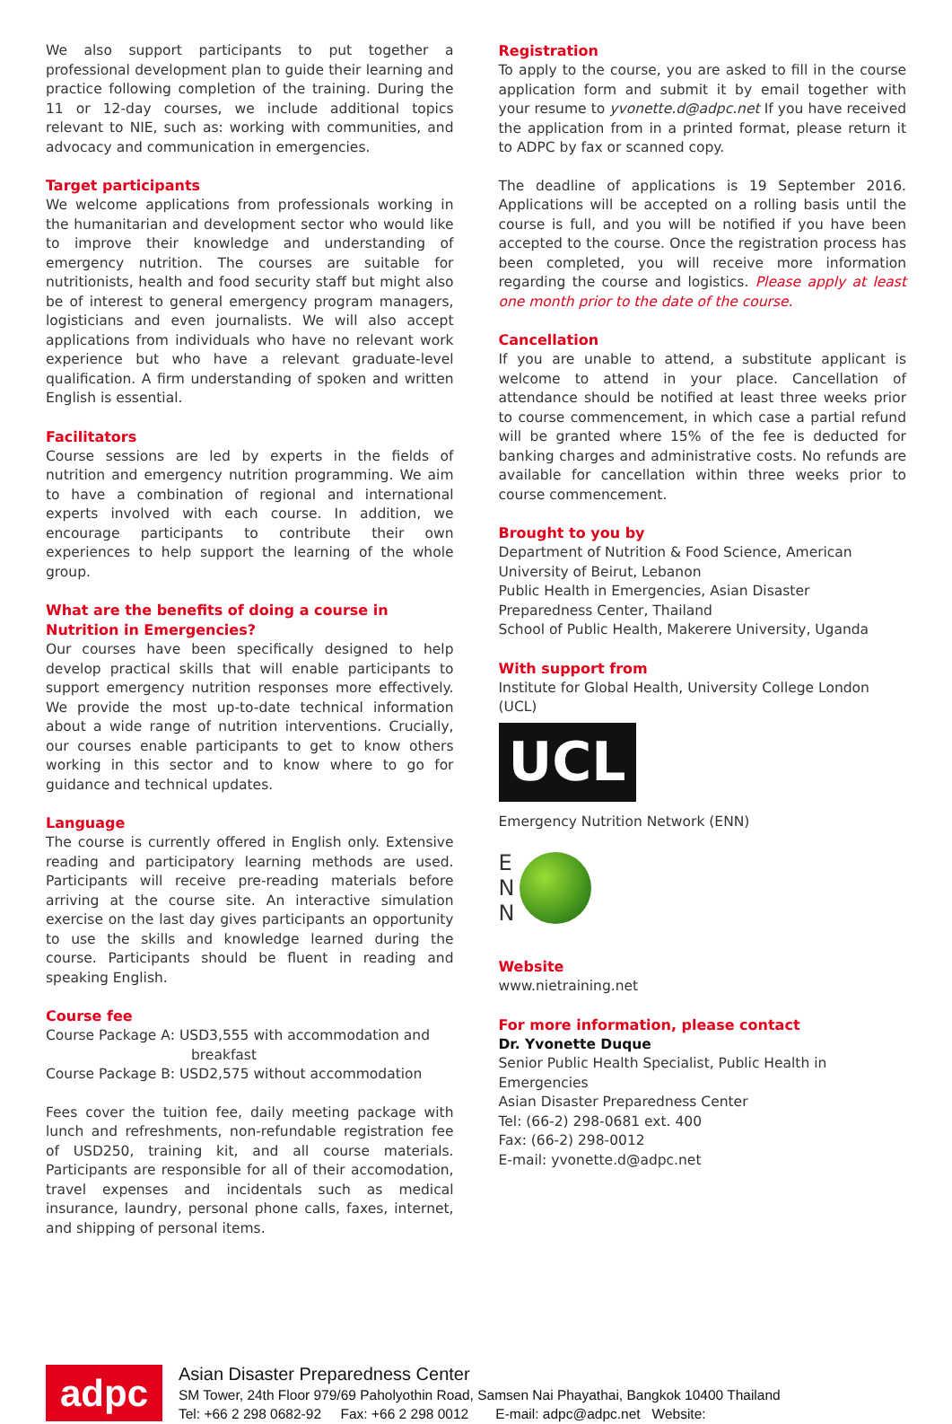We also support participants to put together a professional development plan to guide their learning and practice following completion of the training. During the 11 or 12-day courses, we include additional topics relevant to NIE, such as: working with communities, and advocacy and communication in emergencies.
Target participants
We welcome applications from professionals working in the humanitarian and development sector who would like to improve their knowledge and understanding of emergency nutrition. The courses are suitable for nutritionists, health and food security staff but might also be of interest to general emergency program managers, logisticians and even journalists. We will also accept applications from individuals who have no relevant work experience but who have a relevant graduate-level qualification. A firm understanding of spoken and written English is essential.
Facilitators
Course sessions are led by experts in the fields of nutrition and emergency nutrition programming. We aim to have a combination of regional and international experts involved with each course. In addition, we encourage participants to contribute their own experiences to help support the learning of the whole group.
What are the benefits of doing a course in Nutrition in Emergencies?
Our courses have been specifically designed to help develop practical skills that will enable participants to support emergency nutrition responses more effectively. We provide the most up-to-date technical information about a wide range of nutrition interventions. Crucially, our courses enable participants to get to know others working in this sector and to know where to go for guidance and technical updates.
Language
The course is currently offered in English only. Extensive reading and participatory learning methods are used. Participants will receive pre-reading materials before arriving at the course site. An interactive simulation exercise on the last day gives participants an opportunity to use the skills and knowledge learned during the course. Participants should be fluent in reading and speaking English.
Course fee
Course Package A: USD3,555 with accommodation and
breakfast
Course Package B: USD2,575 without accommodation
Fees cover the tuition fee, daily meeting package with lunch and refreshments, non-refundable registration fee of USD250, training kit, and all course materials. Participants are responsible for all of their accomodation, travel expenses and incidentals such as medical insurance, laundry, personal phone calls, faxes, internet, and shipping of personal items.
Registration
To apply to the course, you are asked to fill in the course application form and submit it by email together with your resume to yvonette.d@adpc.net If you have received the application from in a printed format, please return it to ADPC by fax or scanned copy.
The deadline of applications is 19 September 2016. Applications will be accepted on a rolling basis until the course is full, and you will be notified if you have been accepted to the course. Once the registration process has been completed, you will receive more information regarding the course and logistics. Please apply at least one month prior to the date of the course.
Cancellation
If you are unable to attend, a substitute applicant is welcome to attend in your place. Cancellation of attendance should be notified at least three weeks prior to course commencement, in which case a partial refund will be granted where 15% of the fee is deducted for banking charges and administrative costs. No refunds are available for cancellation within three weeks prior to course commencement.
Brought to you by
Department of Nutrition & Food Science, American University of Beirut, Lebanon
Public Health in Emergencies, Asian Disaster Preparedness Center, Thailand
School of Public Health, Makerere University, Uganda
With support from
Institute for Global Health, University College London (UCL)
UCL
Emergency Nutrition Network (ENN)
E
N
N
Website
www.nietraining.net
For more information, please contact
Dr. Yvonette Duque
Senior Public Health Specialist, Public Health in Emergencies
Asian Disaster Preparedness Center
Tel: (66-2) 298-0681 ext. 400
Fax: (66-2) 298-0012
E-mail: yvonette.d@adpc.net
adpc
Asian Disaster Preparedness Center
SM Tower, 24th Floor 979/69 Paholyothin Road, Samsen Nai Phayathai, Bangkok 10400 Thailand
Tel: +66 2 298 0682-92 Fax: +66 2 298 0012 E-mail: adpc@adpc.net Website: